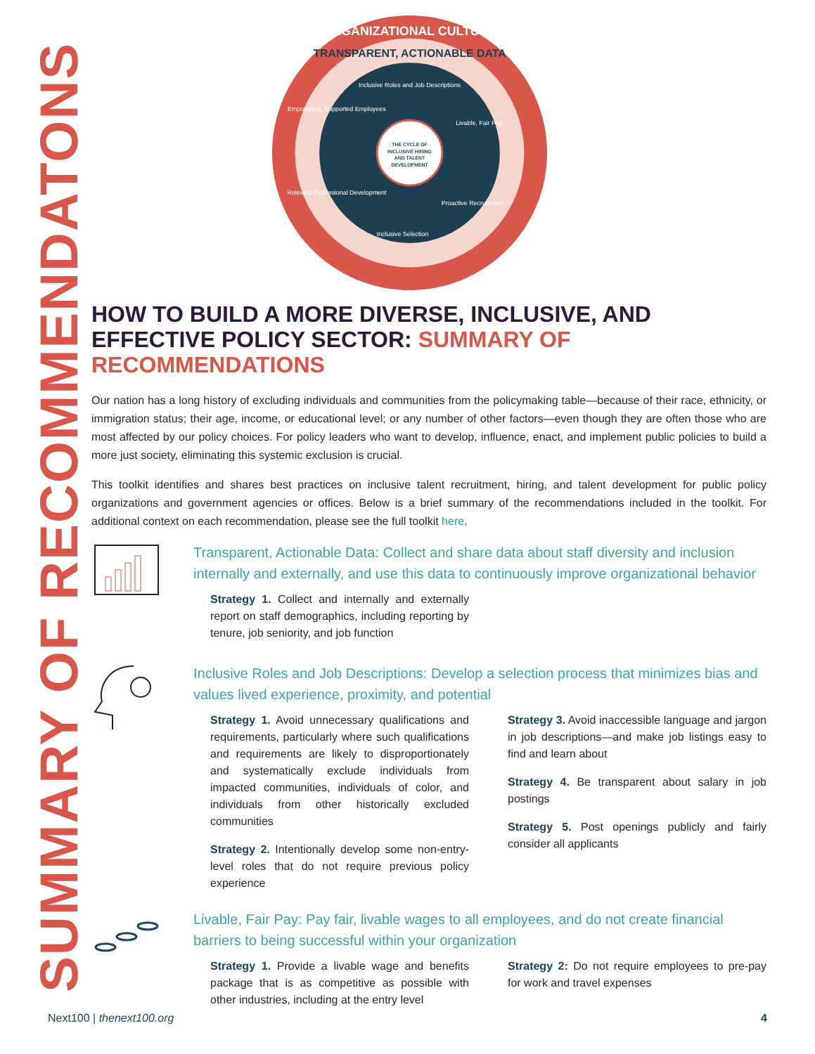SUMMARY OF RECOMMENDATONS
ORGANIZATIONAL CULTURE
TRANSPARENT, ACTIONABLE DATA
Inclusive Roles and Job Descriptions
Livable, Fair Pay
Proactive Recruitment
Inclusive Selection
Relevant Professional Development
Empowered, Supported Employees
THE CYCLE OF
INCLUSIVE HIRING
AND TALENT
DEVELOPMENT
HOW TO BUILD A MORE DIVERSE, INCLUSIVE, AND EFFECTIVE POLICY SECTOR: SUMMARY OF RECOMMENDATIONS
Our nation has a long history of excluding individuals and communities from the policymaking table—because of their race, ethnicity, or immigration status; their age, income, or educational level; or any number of other factors—even though they are often those who are most affected by our policy choices. For policy leaders who want to develop, influence, enact, and implement public policies to build a more just society, eliminating this systemic exclusion is crucial.
This toolkit identifies and shares best practices on inclusive talent recruitment, hiring, and talent development for public policy organizations and government agencies or offices. Below is a brief summary of the recommendations included in the toolkit. For additional context on each recommendation, please see the full toolkit here.
Transparent, Actionable Data: Collect and share data about staff diversity and inclusion internally and externally, and use this data to continuously improve organizational behavior
Strategy 1. Collect and internally and externally report on staff demographics, including reporting by tenure, job seniority, and job function
Inclusive Roles and Job Descriptions: Develop a selection process that minimizes bias and values lived experience, proximity, and potential
Strategy 1. Avoid unnecessary qualifications and requirements, particularly where such qualifications and requirements are likely to disproportionately and systematically exclude individuals from impacted communities, individuals of color, and individuals from other historically excluded communities
Strategy 2. Intentionally develop some non-entry-level roles that do not require previous policy experience
Strategy 3. Avoid inaccessible language and jargon in job descriptions—and make job listings easy to find and learn about
Strategy 4. Be transparent about salary in job postings
Strategy 5. Post openings publicly and fairly consider all applicants
Livable, Fair Pay: Pay fair, livable wages to all employees, and do not create financial barriers to being successful within your organization
Strategy 1. Provide a livable wage and benefits package that is as competitive as possible with other industries, including at the entry level
Strategy 2: Do not require employees to pre-pay for work and travel expenses
Next100 | thenext100.org 4